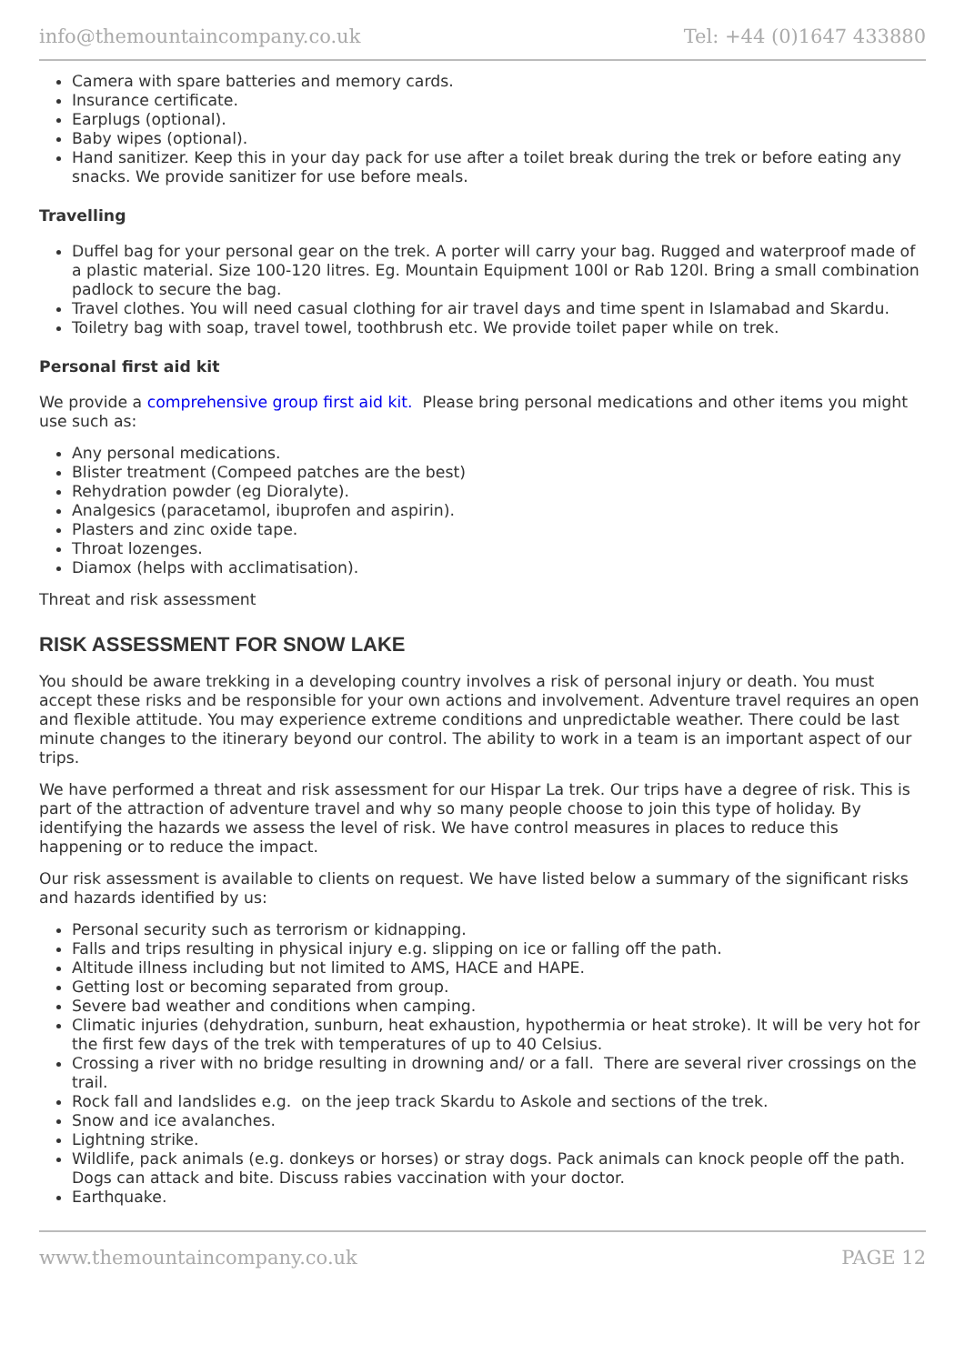info@themountaincompany.co.uk Tel: +44 (0)1647 433880
Camera with spare batteries and memory cards.
Insurance certificate.
Earplugs (optional).
Baby wipes (optional).
Hand sanitizer. Keep this in your day pack for use after a toilet break during the trek or before eating any snacks. We provide sanitizer for use before meals.
Travelling
Duffel bag for your personal gear on the trek. A porter will carry your bag. Rugged and waterproof made of a plastic material. Size 100-120 litres. Eg. Mountain Equipment 100l or Rab 120l. Bring a small combination padlock to secure the bag.
Travel clothes. You will need casual clothing for air travel days and time spent in Islamabad and Skardu.
Toiletry bag with soap, travel towel, toothbrush etc. We provide toilet paper while on trek.
Personal first aid kit
We provide a comprehensive group first aid kit. Please bring personal medications and other items you might use such as:
Any personal medications.
Blister treatment (Compeed patches are the best)
Rehydration powder (eg Dioralyte).
Analgesics (paracetamol, ibuprofen and aspirin).
Plasters and zinc oxide tape.
Throat lozenges.
Diamox (helps with acclimatisation).
Threat and risk assessment
RISK ASSESSMENT FOR SNOW LAKE
You should be aware trekking in a developing country involves a risk of personal injury or death. You must accept these risks and be responsible for your own actions and involvement. Adventure travel requires an open and flexible attitude. You may experience extreme conditions and unpredictable weather. There could be last minute changes to the itinerary beyond our control. The ability to work in a team is an important aspect of our trips.
We have performed a threat and risk assessment for our Hispar La trek. Our trips have a degree of risk. This is part of the attraction of adventure travel and why so many people choose to join this type of holiday. By identifying the hazards we assess the level of risk. We have control measures in places to reduce this happening or to reduce the impact.
Our risk assessment is available to clients on request. We have listed below a summary of the significant risks and hazards identified by us:
Personal security such as terrorism or kidnapping.
Falls and trips resulting in physical injury e.g. slipping on ice or falling off the path.
Altitude illness including but not limited to AMS, HACE and HAPE.
Getting lost or becoming separated from group.
Severe bad weather and conditions when camping.
Climatic injuries (dehydration, sunburn, heat exhaustion, hypothermia or heat stroke). It will be very hot for the first few days of the trek with temperatures of up to 40 Celsius.
Crossing a river with no bridge resulting in drowning and/ or a fall. There are several river crossings on the trail.
Rock fall and landslides e.g. on the jeep track Skardu to Askole and sections of the trek.
Snow and ice avalanches.
Lightning strike.
Wildlife, pack animals (e.g. donkeys or horses) or stray dogs. Pack animals can knock people off the path. Dogs can attack and bite. Discuss rabies vaccination with your doctor.
Earthquake.
www.themountaincompany.co.uk PAGE 12